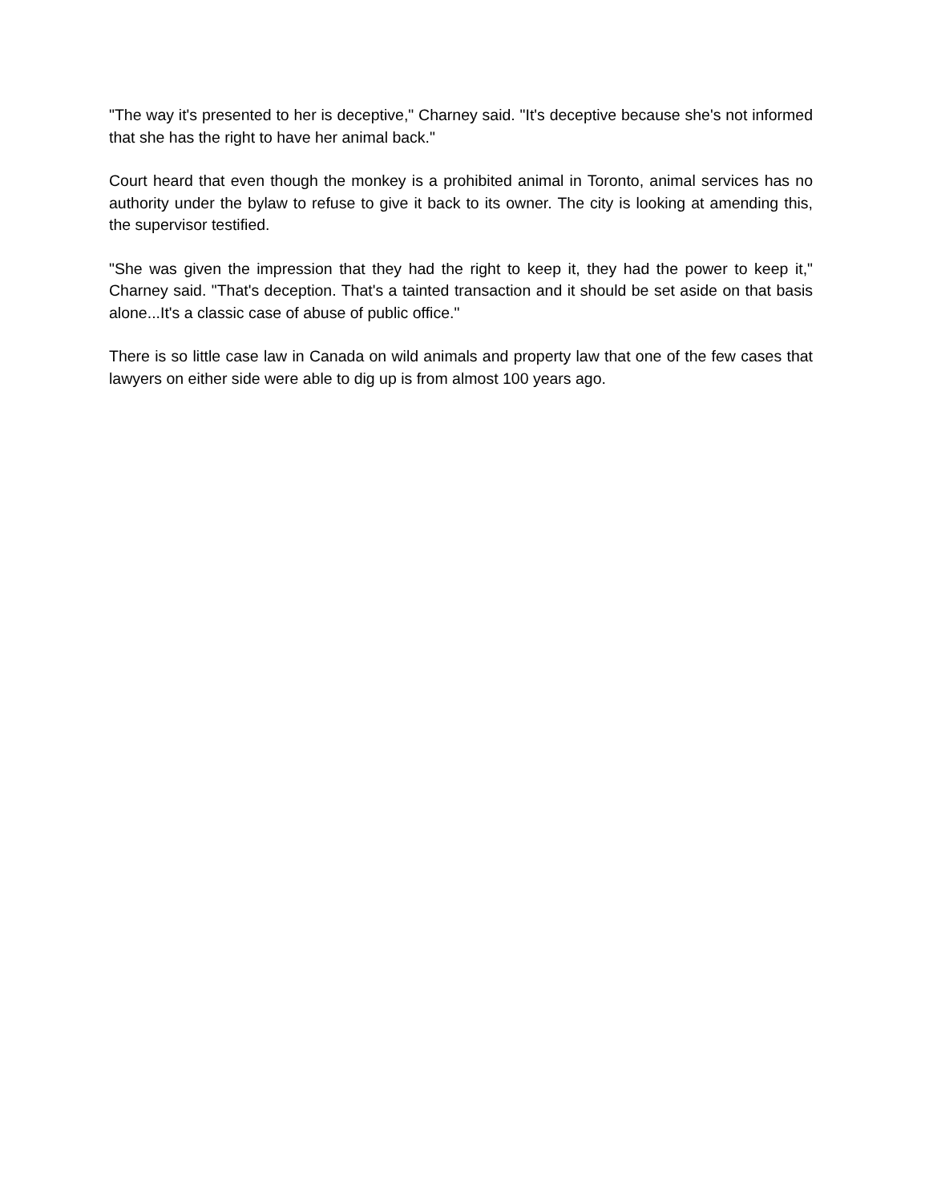"The way it's presented to her is deceptive," Charney said. "It's deceptive because she's not informed that she has the right to have her animal back."
Court heard that even though the monkey is a prohibited animal in Toronto, animal services has no authority under the bylaw to refuse to give it back to its owner. The city is looking at amending this, the supervisor testified.
"She was given the impression that they had the right to keep it, they had the power to keep it," Charney said. "That's deception. That's a tainted transaction and it should be set aside on that basis alone...It's a classic case of abuse of public office."
There is so little case law in Canada on wild animals and property law that one of the few cases that lawyers on either side were able to dig up is from almost 100 years ago.